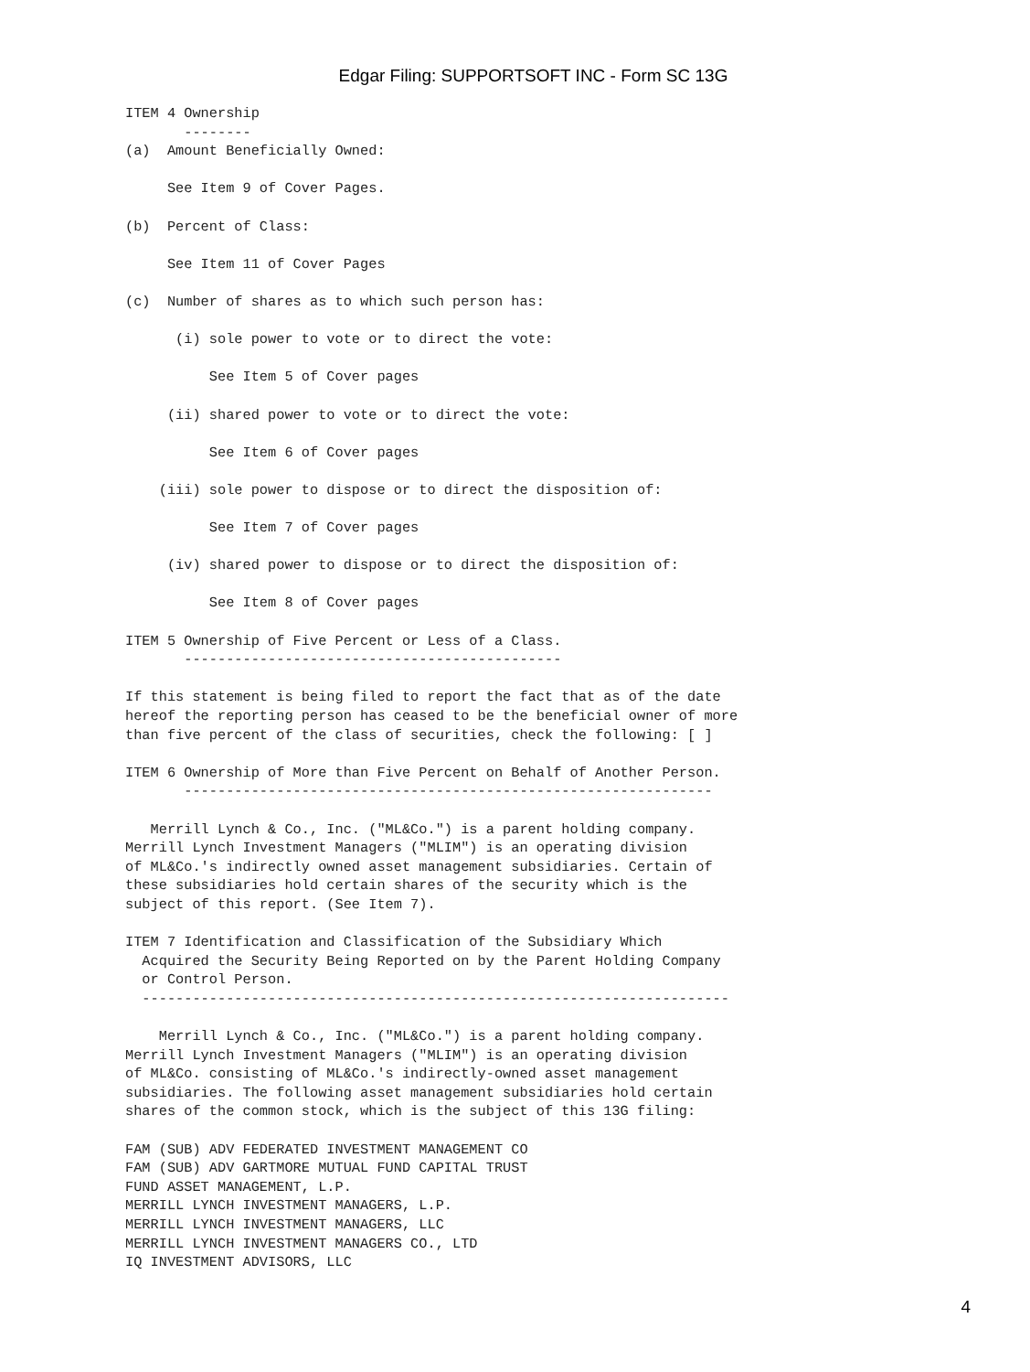Edgar Filing: SUPPORTSOFT INC - Form SC 13G
ITEM 4 Ownership
       --------
(a)  Amount Beneficially Owned:

     See Item 9 of Cover Pages.

(b)  Percent of Class:

     See Item 11 of Cover Pages

(c)  Number of shares as to which such person has:

      (i) sole power to vote or to direct the vote:

          See Item 5 of Cover pages

     (ii) shared power to vote or to direct the vote:

          See Item 6 of Cover pages

    (iii) sole power to dispose or to direct the disposition of:

          See Item 7 of Cover pages

     (iv) shared power to dispose or to direct the disposition of:

          See Item 8 of Cover pages

ITEM 5 Ownership of Five Percent or Less of a Class.
       ---------------------------------------------

If this statement is being filed to report the fact that as of the date
hereof the reporting person has ceased to be the beneficial owner of more
than five percent of the class of securities, check the following: [ ]

ITEM 6 Ownership of More than Five Percent on Behalf of Another Person.
       ---------------------------------------------------------------

   Merrill Lynch & Co., Inc. ("ML&Co.") is a parent holding company.
Merrill Lynch Investment Managers ("MLIM") is an operating division
of ML&Co.'s indirectly owned asset management subsidiaries. Certain of
these subsidiaries hold certain shares of the security which is the
subject of this report. (See Item 7).

ITEM 7 Identification and Classification of the Subsidiary Which
  Acquired the Security Being Reported on by the Parent Holding Company
  or Control Person.
  ----------------------------------------------------------------------

    Merrill Lynch & Co., Inc. ("ML&Co.") is a parent holding company.
Merrill Lynch Investment Managers ("MLIM") is an operating division
of ML&Co. consisting of ML&Co.'s indirectly-owned asset management
subsidiaries. The following asset management subsidiaries hold certain
shares of the common stock, which is the subject of this 13G filing:

FAM (SUB) ADV FEDERATED INVESTMENT MANAGEMENT CO
FAM (SUB) ADV GARTMORE MUTUAL FUND CAPITAL TRUST
FUND ASSET MANAGEMENT, L.P.
MERRILL LYNCH INVESTMENT MANAGERS, L.P.
MERRILL LYNCH INVESTMENT MANAGERS, LLC
MERRILL LYNCH INVESTMENT MANAGERS CO., LTD
IQ INVESTMENT ADVISORS, LLC
4